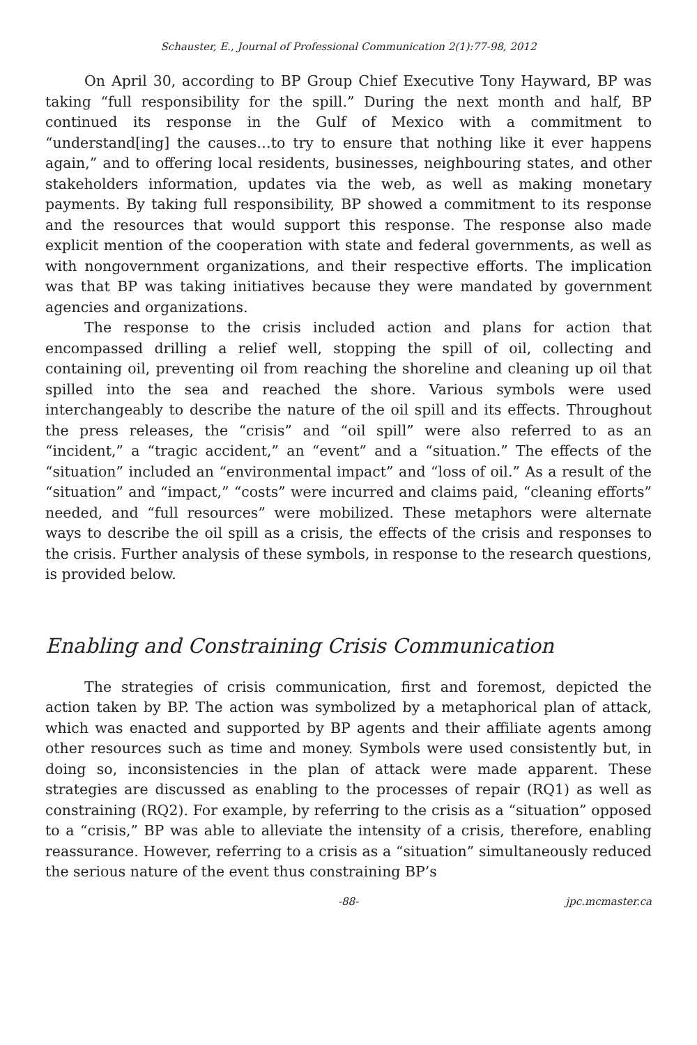Schauster, E., Journal of Professional Communication 2(1):77-98, 2012
On April 30, according to BP Group Chief Executive Tony Hayward, BP was taking “full responsibility for the spill.” During the next month and half, BP continued its response in the Gulf of Mexico with a commitment to “understand[ing] the causes…to try to ensure that nothing like it ever happens again,” and to offering local residents, businesses, neighbouring states, and other stakeholders information, updates via the web, as well as making monetary payments. By taking full responsibility, BP showed a commitment to its response and the resources that would support this response. The response also made explicit mention of the cooperation with state and federal governments, as well as with nongovernment organizations, and their respective efforts. The implication was that BP was taking initiatives because they were mandated by government agencies and organizations.
The response to the crisis included action and plans for action that encompassed drilling a relief well, stopping the spill of oil, collecting and containing oil, preventing oil from reaching the shoreline and cleaning up oil that spilled into the sea and reached the shore. Various symbols were used interchangeably to describe the nature of the oil spill and its effects. Throughout the press releases, the “crisis” and “oil spill” were also referred to as an “incident,” a “tragic accident,” an “event” and a “situation.” The effects of the “situation” included an “environmental impact” and “loss of oil.” As a result of the “situation” and “impact,” “costs” were incurred and claims paid, “cleaning efforts” needed, and “full resources” were mobilized. These metaphors were alternate ways to describe the oil spill as a crisis, the effects of the crisis and responses to the crisis. Further analysis of these symbols, in response to the research questions, is provided below.
Enabling and Constraining Crisis Communication
The strategies of crisis communication, first and foremost, depicted the action taken by BP. The action was symbolized by a metaphorical plan of attack, which was enacted and supported by BP agents and their affiliate agents among other resources such as time and money. Symbols were used consistently but, in doing so, inconsistencies in the plan of attack were made apparent. These strategies are discussed as enabling to the processes of repair (RQ1) as well as constraining (RQ2). For example, by referring to the crisis as a “situation” opposed to a “crisis,” BP was able to alleviate the intensity of a crisis, therefore, enabling reassurance. However, referring to a crisis as a “situation” simultaneously reduced the serious nature of the event thus constraining BP’s
-88- jpc.mcmaster.ca